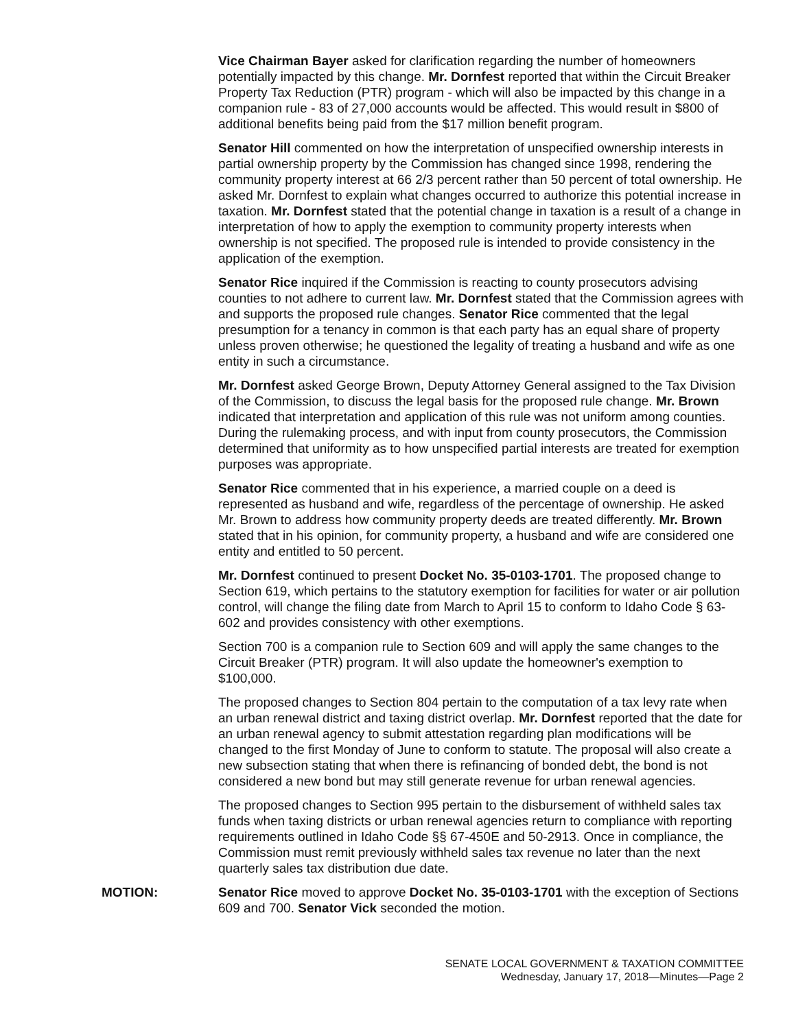Vice Chairman Bayer asked for clarification regarding the number of homeowners potentially impacted by this change. Mr. Dornfest reported that within the Circuit Breaker Property Tax Reduction (PTR) program - which will also be impacted by this change in a companion rule - 83 of 27,000 accounts would be affected. This would result in $800 of additional benefits being paid from the $17 million benefit program.
Senator Hill commented on how the interpretation of unspecified ownership interests in partial ownership property by the Commission has changed since 1998, rendering the community property interest at 66 2/3 percent rather than 50 percent of total ownership. He asked Mr. Dornfest to explain what changes occurred to authorize this potential increase in taxation. Mr. Dornfest stated that the potential change in taxation is a result of a change in interpretation of how to apply the exemption to community property interests when ownership is not specified. The proposed rule is intended to provide consistency in the application of the exemption.
Senator Rice inquired if the Commission is reacting to county prosecutors advising counties to not adhere to current law. Mr. Dornfest stated that the Commission agrees with and supports the proposed rule changes. Senator Rice commented that the legal presumption for a tenancy in common is that each party has an equal share of property unless proven otherwise; he questioned the legality of treating a husband and wife as one entity in such a circumstance.
Mr. Dornfest asked George Brown, Deputy Attorney General assigned to the Tax Division of the Commission, to discuss the legal basis for the proposed rule change. Mr. Brown indicated that interpretation and application of this rule was not uniform among counties. During the rulemaking process, and with input from county prosecutors, the Commission determined that uniformity as to how unspecified partial interests are treated for exemption purposes was appropriate.
Senator Rice commented that in his experience, a married couple on a deed is represented as husband and wife, regardless of the percentage of ownership. He asked Mr. Brown to address how community property deeds are treated differently. Mr. Brown stated that in his opinion, for community property, a husband and wife are considered one entity and entitled to 50 percent.
Mr. Dornfest continued to present Docket No. 35-0103-1701. The proposed change to Section 619, which pertains to the statutory exemption for facilities for water or air pollution control, will change the filing date from March to April 15 to conform to Idaho Code § 63-602 and provides consistency with other exemptions.
Section 700 is a companion rule to Section 609 and will apply the same changes to the Circuit Breaker (PTR) program. It will also update the homeowner's exemption to $100,000.
The proposed changes to Section 804 pertain to the computation of a tax levy rate when an urban renewal district and taxing district overlap. Mr. Dornfest reported that the date for an urban renewal agency to submit attestation regarding plan modifications will be changed to the first Monday of June to conform to statute. The proposal will also create a new subsection stating that when there is refinancing of bonded debt, the bond is not considered a new bond but may still generate revenue for urban renewal agencies.
The proposed changes to Section 995 pertain to the disbursement of withheld sales tax funds when taxing districts or urban renewal agencies return to compliance with reporting requirements outlined in Idaho Code §§ 67-450E and 50-2913. Once in compliance, the Commission must remit previously withheld sales tax revenue no later than the next quarterly sales tax distribution due date.
MOTION: Senator Rice moved to approve Docket No. 35-0103-1701 with the exception of Sections 609 and 700. Senator Vick seconded the motion.
SENATE LOCAL GOVERNMENT & TAXATION COMMITTEE
Wednesday, January 17, 2018—Minutes—Page 2